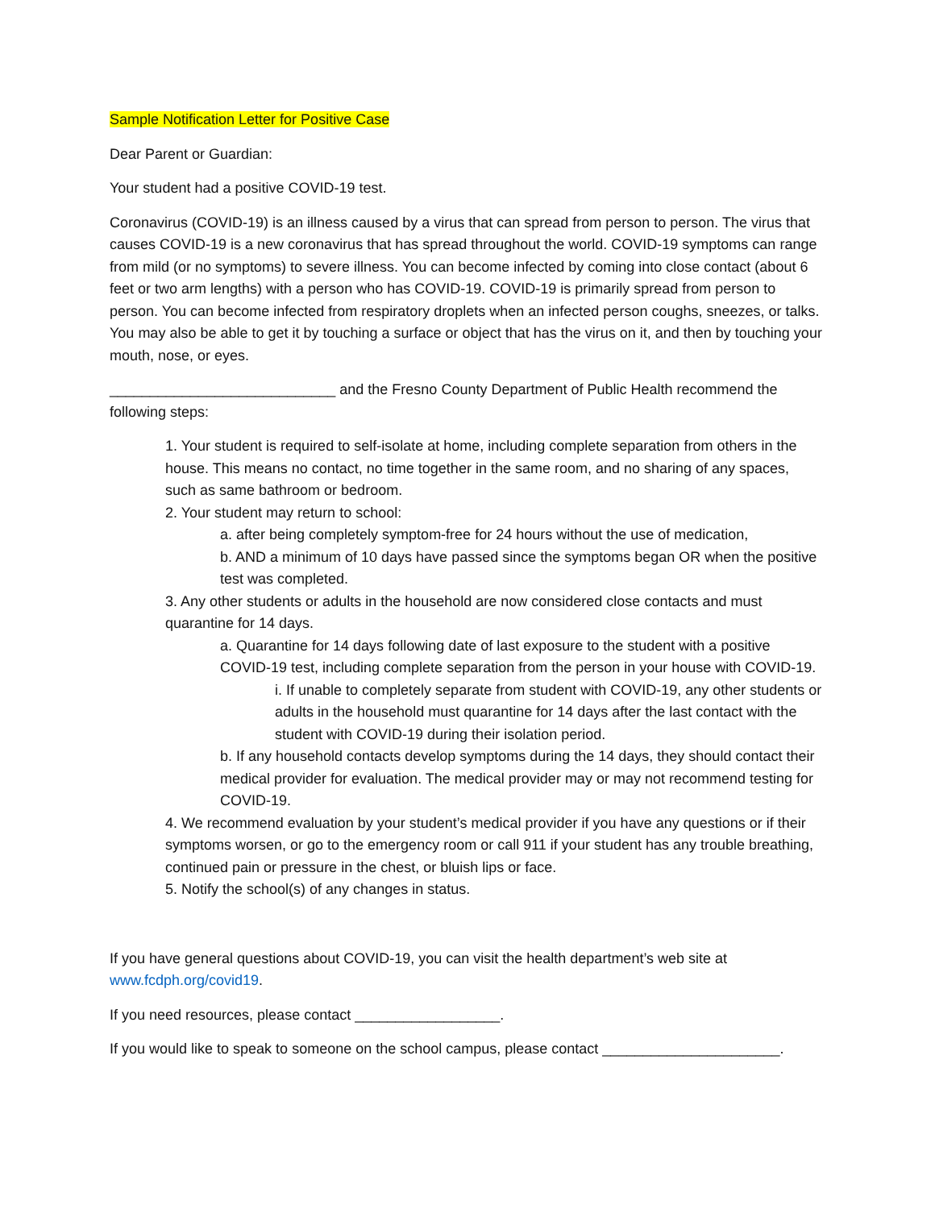Sample Notification Letter for Positive Case
Dear Parent or Guardian:
Your student had a positive COVID-19 test.
Coronavirus (COVID-19) is an illness caused by a virus that can spread from person to person. The virus that causes COVID-19 is a new coronavirus that has spread throughout the world. COVID-19 symptoms can range from mild (or no symptoms) to severe illness. You can become infected by coming into close contact (about 6 feet or two arm lengths) with a person who has COVID-19. COVID-19 is primarily spread from person to person. You can become infected from respiratory droplets when an infected person coughs, sneezes, or talks. You may also be able to get it by touching a surface or object that has the virus on it, and then by touching your mouth, nose, or eyes.
____________________________ and the Fresno County Department of Public Health recommend the following steps:
1. Your student is required to self-isolate at home, including complete separation from others in the house. This means no contact, no time together in the same room, and no sharing of any spaces, such as same bathroom or bedroom.
2. Your student may return to school:
a. after being completely symptom-free for 24 hours without the use of medication,
b. AND a minimum of 10 days have passed since the symptoms began OR when the positive test was completed.
3. Any other students or adults in the household are now considered close contacts and must quarantine for 14 days.
a. Quarantine for 14 days following date of last exposure to the student with a positive COVID-19 test, including complete separation from the person in your house with COVID-19.
i. If unable to completely separate from student with COVID-19, any other students or adults in the household must quarantine for 14 days after the last contact with the student with COVID-19 during their isolation period.
b. If any household contacts develop symptoms during the 14 days, they should contact their medical provider for evaluation. The medical provider may or may not recommend testing for COVID-19.
4. We recommend evaluation by your student’s medical provider if you have any questions or if their symptoms worsen, or go to the emergency room or call 911 if your student has any trouble breathing, continued pain or pressure in the chest, or bluish lips or face.
5. Notify the school(s) of any changes in status.
If you have general questions about COVID-19, you can visit the health department’s web site at www.fcdph.org/covid19.
If you need resources, please contact __________________.
If you would like to speak to someone on the school campus, please contact ______________________.